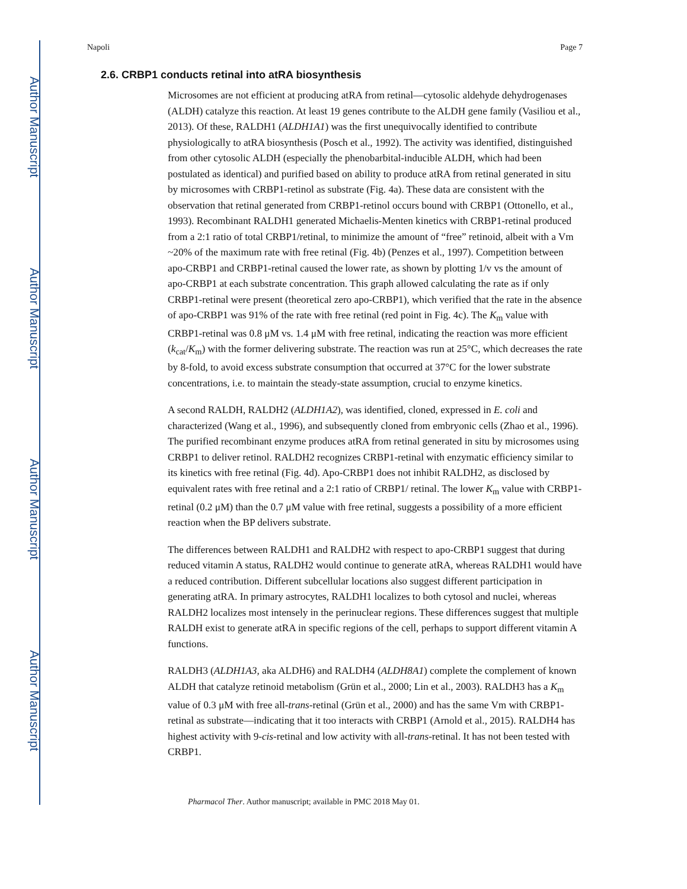Author Manuscript
Author Manuscript
Author Manuscript
Author Manuscript
Napoli Page 7
2.6. CRBP1 conducts retinal into atRA biosynthesis
Microsomes are not efficient at producing atRA from retinal—cytosolic aldehyde dehydrogenases (ALDH) catalyze this reaction. At least 19 genes contribute to the ALDH gene family (Vasiliou et al., 2013). Of these, RALDH1 (ALDH1A1) was the first unequivocally identified to contribute physiologically to atRA biosynthesis (Posch et al., 1992). The activity was identified, distinguished from other cytosolic ALDH (especially the phenobarbital-inducible ALDH, which had been postulated as identical) and purified based on ability to produce atRA from retinal generated in situ by microsomes with CRBP1-retinol as substrate (Fig. 4a). These data are consistent with the observation that retinal generated from CRBP1-retinol occurs bound with CRBP1 (Ottonello, et al., 1993). Recombinant RALDH1 generated Michaelis-Menten kinetics with CRBP1-retinal produced from a 2:1 ratio of total CRBP1/retinal, to minimize the amount of “free” retinoid, albeit with a Vm ~20% of the maximum rate with free retinal (Fig. 4b) (Penzes et al., 1997). Competition between apo-CRBP1 and CRBP1-retinal caused the lower rate, as shown by plotting 1/v vs the amount of apo-CRBP1 at each substrate concentration. This graph allowed calculating the rate as if only CRBP1-retinal were present (theoretical zero apo-CRBP1), which verified that the rate in the absence of apo-CRBP1 was 91% of the rate with free retinal (red point in Fig. 4c). The K<sub>m</sub> value with CRBP1-retinal was 0.8 μM vs. 1.4 μM with free retinal, indicating the reaction was more efficient (k<sub>cat</sub>/K<sub>m</sub>) with the former delivering substrate. The reaction was run at 25°C, which decreases the rate by 8-fold, to avoid excess substrate consumption that occurred at 37°C for the lower substrate concentrations, i.e. to maintain the steady-state assumption, crucial to enzyme kinetics.
A second RALDH, RALDH2 (ALDH1A2), was identified, cloned, expressed in E. coli and characterized (Wang et al., 1996), and subsequently cloned from embryonic cells (Zhao et al., 1996). The purified recombinant enzyme produces atRA from retinal generated in situ by microsomes using CRBP1 to deliver retinol. RALDH2 recognizes CRBP1-retinal with enzymatic efficiency similar to its kinetics with free retinal (Fig. 4d). Apo-CRBP1 does not inhibit RALDH2, as disclosed by equivalent rates with free retinal and a 2:1 ratio of CRBP1/ retinal. The lower K<sub>m</sub> value with CRBP1-retinal (0.2 μM) than the 0.7 μM value with free retinal, suggests a possibility of a more efficient reaction when the BP delivers substrate.
The differences between RALDH1 and RALDH2 with respect to apo-CRBP1 suggest that during reduced vitamin A status, RALDH2 would continue to generate atRA, whereas RALDH1 would have a reduced contribution. Different subcellular locations also suggest different participation in generating atRA. In primary astrocytes, RALDH1 localizes to both cytosol and nuclei, whereas RALDH2 localizes most intensely in the perinuclear regions. These differences suggest that multiple RALDH exist to generate atRA in specific regions of the cell, perhaps to support different vitamin A functions.
RALDH3 (ALDH1A3, aka ALDH6) and RALDH4 (ALDH8A1) complete the complement of known ALDH that catalyze retinoid metabolism (Grün et al., 2000; Lin et al., 2003). RALDH3 has a K<sub>m</sub> value of 0.3 μM with free all-trans-retinal (Grün et al., 2000) and has the same Vm with CRBP1-retinal as substrate—indicating that it too interacts with CRBP1 (Arnold et al., 2015). RALDH4 has highest activity with 9-cis-retinal and low activity with all-trans-retinal. It has not been tested with CRBP1.
Pharmacol Ther. Author manuscript; available in PMC 2018 May 01.